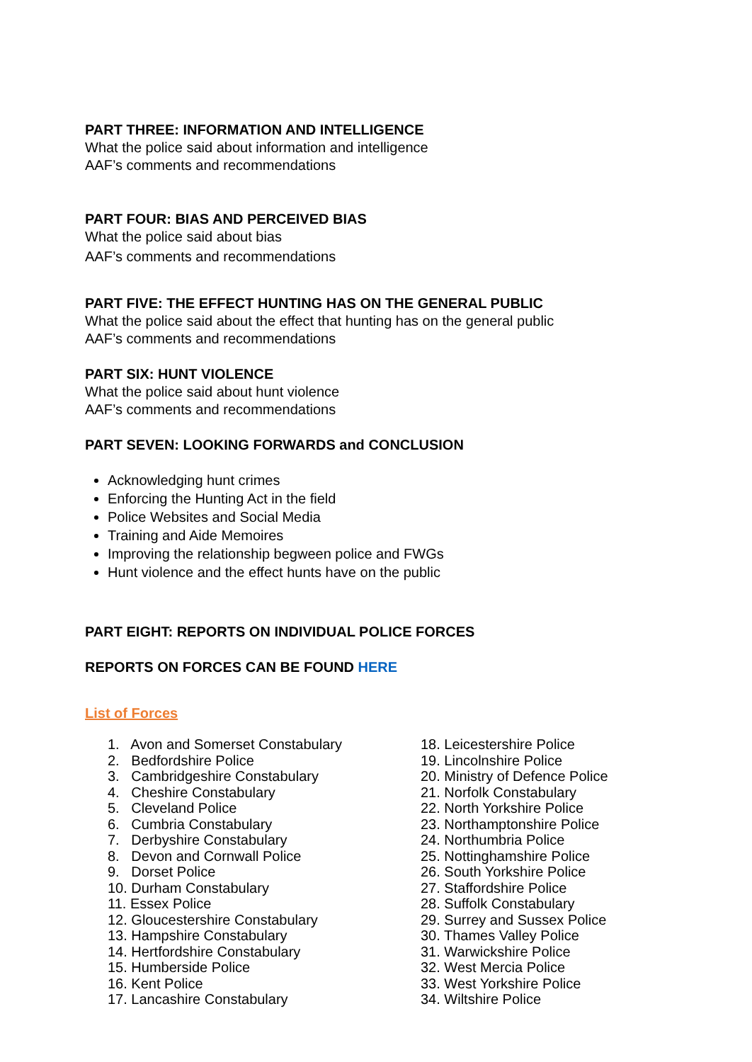PART THREE: INFORMATION AND INTELLIGENCE
What the police said about information and intelligence
AAF’s comments and recommendations
PART FOUR: BIAS AND PERCEIVED BIAS
What the police said about bias
AAF’s comments and recommendations
PART FIVE: THE EFFECT HUNTING HAS ON THE GENERAL PUBLIC
What the police said about the effect that hunting has on the general public
AAF’s comments and recommendations
PART SIX: HUNT VIOLENCE
What the police said about hunt violence
AAF’s comments and recommendations
PART SEVEN: LOOKING FORWARDS and CONCLUSION
Acknowledging hunt crimes
Enforcing the Hunting Act in the field
Police Websites and Social Media
Training and Aide Memoires
Improving the relationship begween police and FWGs
Hunt violence and the effect hunts have on the public
PART EIGHT: REPORTS ON INDIVIDUAL POLICE FORCES
REPORTS ON FORCES CAN BE FOUND HERE
List of Forces
1. Avon and Somerset Constabulary
2. Bedfordshire Police
3. Cambridgeshire Constabulary
4. Cheshire Constabulary
5. Cleveland Police
6. Cumbria Constabulary
7. Derbyshire Constabulary
8. Devon and Cornwall Police
9. Dorset Police
10. Durham Constabulary
11. Essex Police
12. Gloucestershire Constabulary
13. Hampshire Constabulary
14. Hertfordshire Constabulary
15. Humberside Police
16. Kent Police
17. Lancashire Constabulary
18. Leicestershire Police
19. Lincolnshire Police
20. Ministry of Defence Police
21. Norfolk Constabulary
22. North Yorkshire Police
23. Northamptonshire Police
24. Northumbria Police
25. Nottinghamshire Police
26. South Yorkshire Police
27. Staffordshire Police
28. Suffolk Constabulary
29. Surrey and Sussex Police
30. Thames Valley Police
31. Warwickshire Police
32. West Mercia Police
33. West Yorkshire Police
34. Wiltshire Police